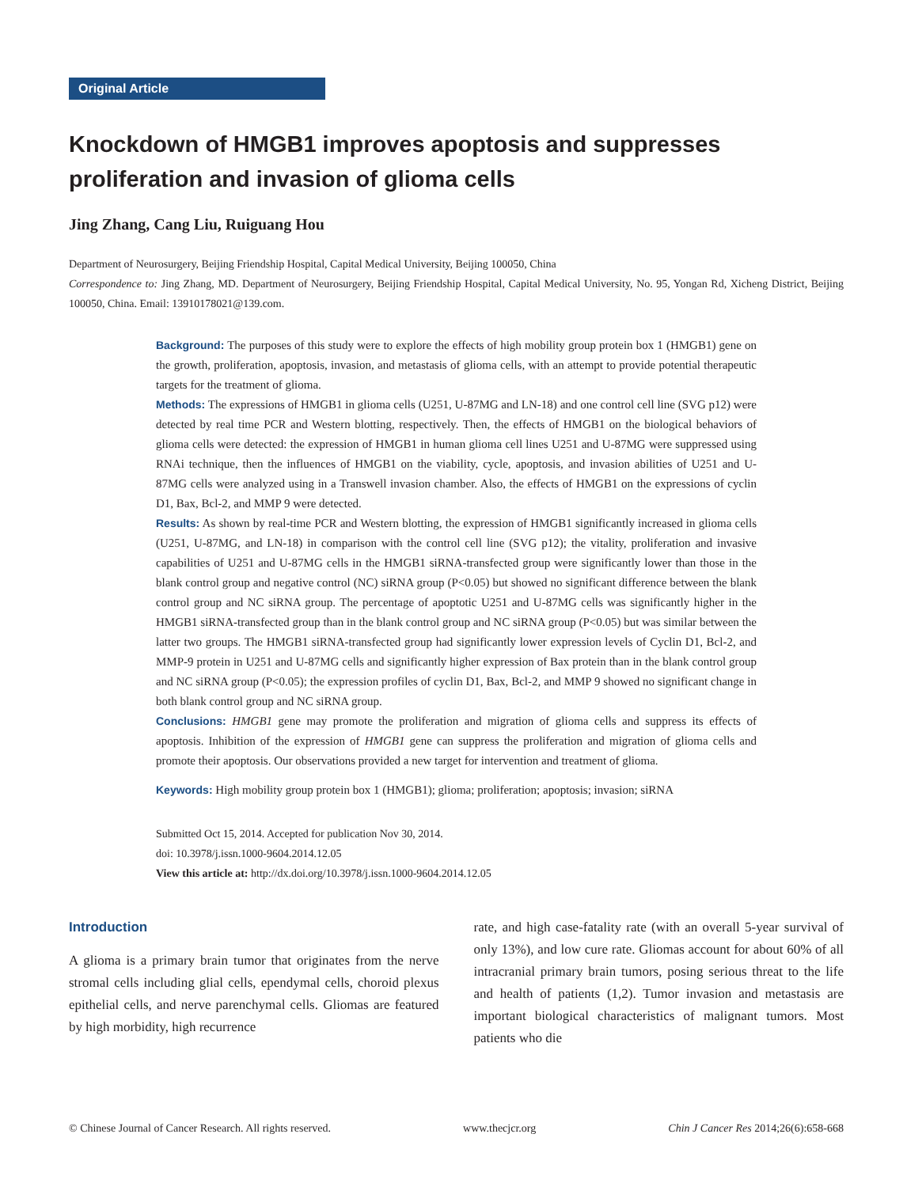Original Article
Knockdown of HMGB1 improves apoptosis and suppresses proliferation and invasion of glioma cells
Jing Zhang, Cang Liu, Ruiguang Hou
Department of Neurosurgery, Beijing Friendship Hospital, Capital Medical University, Beijing 100050, China
Correspondence to: Jing Zhang, MD. Department of Neurosurgery, Beijing Friendship Hospital, Capital Medical University, No. 95, Yongan Rd, Xicheng District, Beijing 100050, China. Email: 13910178021@139.com.
Background: The purposes of this study were to explore the effects of high mobility group protein box 1 (HMGB1) gene on the growth, proliferation, apoptosis, invasion, and metastasis of glioma cells, with an attempt to provide potential therapeutic targets for the treatment of glioma.
Methods: The expressions of HMGB1 in glioma cells (U251, U-87MG and LN-18) and one control cell line (SVG p12) were detected by real time PCR and Western blotting, respectively. Then, the effects of HMGB1 on the biological behaviors of glioma cells were detected: the expression of HMGB1 in human glioma cell lines U251 and U-87MG were suppressed using RNAi technique, then the influences of HMGB1 on the viability, cycle, apoptosis, and invasion abilities of U251 and U-87MG cells were analyzed using in a Transwell invasion chamber. Also, the effects of HMGB1 on the expressions of cyclin D1, Bax, Bcl-2, and MMP 9 were detected.
Results: As shown by real-time PCR and Western blotting, the expression of HMGB1 significantly increased in glioma cells (U251, U-87MG, and LN-18) in comparison with the control cell line (SVG p12); the vitality, proliferation and invasive capabilities of U251 and U-87MG cells in the HMGB1 siRNA-transfected group were significantly lower than those in the blank control group and negative control (NC) siRNA group (P<0.05) but showed no significant difference between the blank control group and NC siRNA group. The percentage of apoptotic U251 and U-87MG cells was significantly higher in the HMGB1 siRNA-transfected group than in the blank control group and NC siRNA group (P<0.05) but was similar between the latter two groups. The HMGB1 siRNA-transfected group had significantly lower expression levels of Cyclin D1, Bcl-2, and MMP-9 protein in U251 and U-87MG cells and significantly higher expression of Bax protein than in the blank control group and NC siRNA group (P<0.05); the expression profiles of cyclin D1, Bax, Bcl-2, and MMP 9 showed no significant change in both blank control group and NC siRNA group.
Conclusions: HMGB1 gene may promote the proliferation and migration of glioma cells and suppress its effects of apoptosis. Inhibition of the expression of HMGB1 gene can suppress the proliferation and migration of glioma cells and promote their apoptosis. Our observations provided a new target for intervention and treatment of glioma.
Keywords: High mobility group protein box 1 (HMGB1); glioma; proliferation; apoptosis; invasion; siRNA
Submitted Oct 15, 2014. Accepted for publication Nov 30, 2014.
doi: 10.3978/j.issn.1000-9604.2014.12.05
View this article at: http://dx.doi.org/10.3978/j.issn.1000-9604.2014.12.05
Introduction
A glioma is a primary brain tumor that originates from the nerve stromal cells including glial cells, ependymal cells, choroid plexus epithelial cells, and nerve parenchymal cells. Gliomas are featured by high morbidity, high recurrence
rate, and high case-fatality rate (with an overall 5-year survival of only 13%), and low cure rate. Gliomas account for about 60% of all intracranial primary brain tumors, posing serious threat to the life and health of patients (1,2). Tumor invasion and metastasis are important biological characteristics of malignant tumors. Most patients who die
© Chinese Journal of Cancer Research. All rights reserved. www.thecjcr.org Chin J Cancer Res 2014;26(6):658-668